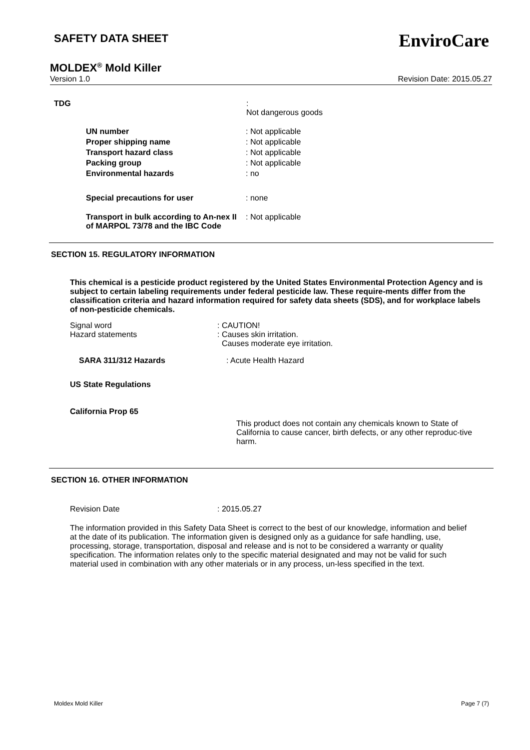SAFETY DATA SHEET
EnviroCare
MOLDEX<sup>®</sup> Mold Killer
Version 1.0 Revision Date: 2015.05.27
TDG :
Not dangerous goods
UN number
Proper shipping name
Transport hazard class
Packing group
Environmental hazards
: Not applicable
: Not applicable
: Not applicable
: Not applicable
: no
Special precautions for user : none
Transport in bulk according to An-nex II of MARPOL 73/78 and the IBC Code
: Not applicable
SECTION 15. REGULATORY INFORMATION
This chemical is a pesticide product registered by the United States Environmental Protection Agency and is subject to certain labeling requirements under federal pesticide law. These require-ments differ from the classification criteria and hazard information required for safety data sheets (SDS), and for workplace labels of non-pesticide chemicals.
Signal word
Hazard statements
: CAUTION!
: Causes skin irritation.
Causes moderate eye irritation.
SARA 311/312 Hazards : Acute Health Hazard
US State Regulations
California Prop 65
This product does not contain any chemicals known to State of California to cause cancer, birth defects, or any other reproduc-tive harm.
SECTION 16. OTHER INFORMATION
Revision Date : 2015.05.27
The information provided in this Safety Data Sheet is correct to the best of our knowledge, information and belief at the date of its publication. The information given is designed only as a guidance for safe handling, use, processing, storage, transportation, disposal and release and is not to be considered a warranty or quality specification. The information relates only to the specific material designated and may not be valid for such material used in combination with any other materials or in any process, un-less specified in the text.
Moldex Mold Killer Page 7 (7)